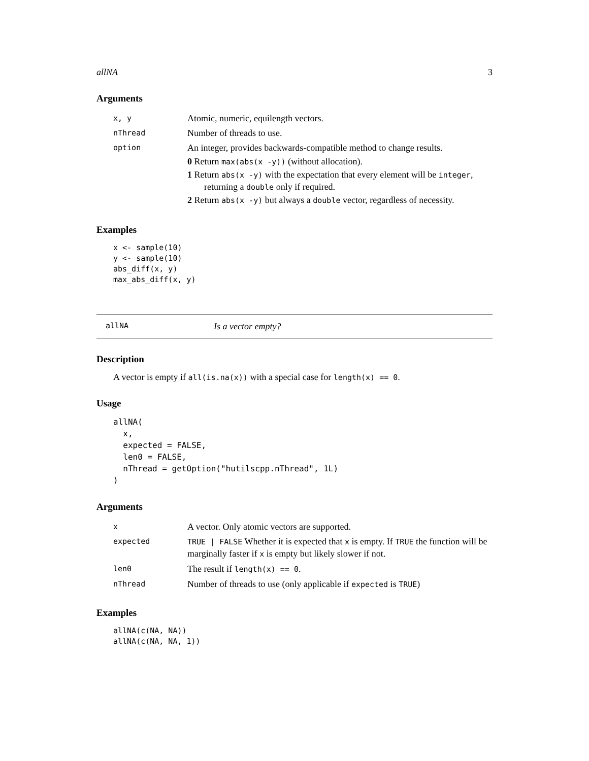allNA 3
Arguments
| x, y | Atomic, numeric, equilength vectors. |
| nThread | Number of threads to use. |
| option | An integer, provides backwards-compatible method to change results. 0 Return max(abs(x -y)) (without allocation). 1 Return abs(x -y) with the expectation that every element will be integer , returning a double only if required. 2 Return abs(x -y) but always a double vector, regardless of necessity. |
Examples
x <- sample(10)
y <- sample(10)
abs_diff(x, y)
max_abs_diff(x, y)
allNA Is a vector empty?
Description
A vector is empty if all(is.na(x)) with a special case for length(x) == 0.
Usage
allNA(
  x,
  expected = FALSE,
  len0 = FALSE,
  nThread = getOption("hutilscpp.nThread", 1L)
)
Arguments
| x | A vector. Only atomic vectors are supported. |
| expected | TRUE / FALSE Whether it is expected that x is empty. If TRUE the function will be marginally faster if x is empty but likely slower if not. |
| len0 | The result if length(x) == 0 . |
| nThread | Number of threads to use (only applicable if expected is TRUE ) |
Examples
allNA(c(NA, NA))
allNA(c(NA, NA, 1))